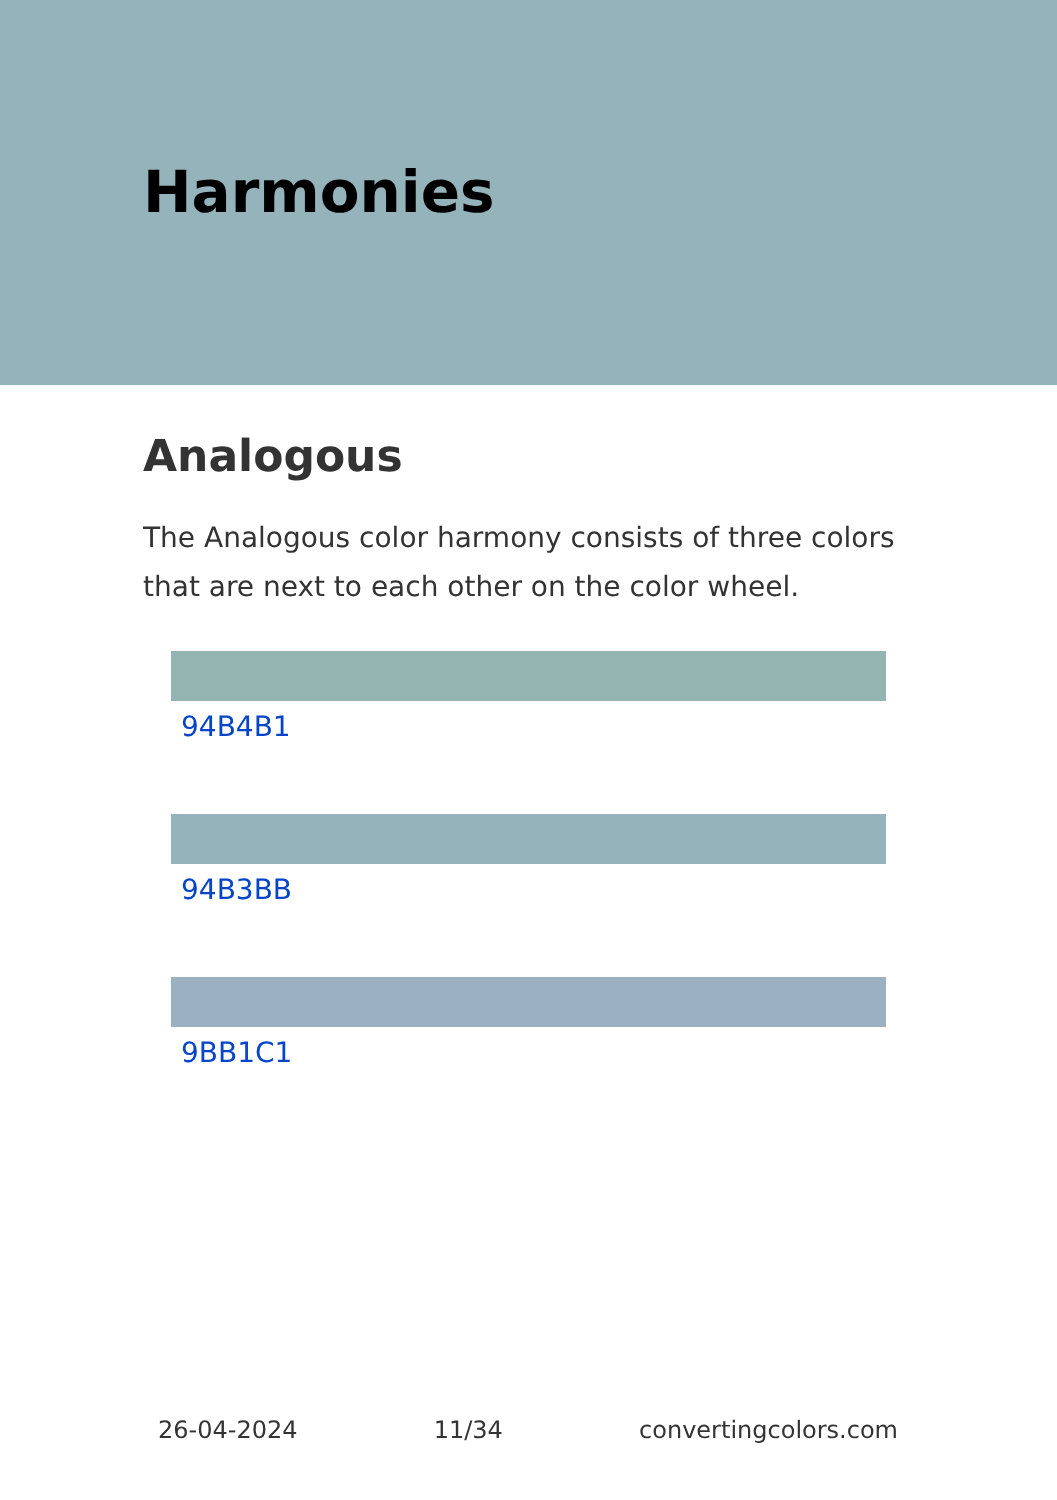Harmonies
Analogous
The Analogous color harmony consists of three colors that are next to each other on the color wheel.
94B4B1
94B3BB
9BB1C1
26-04-2024 11/34 convertingcolors.com